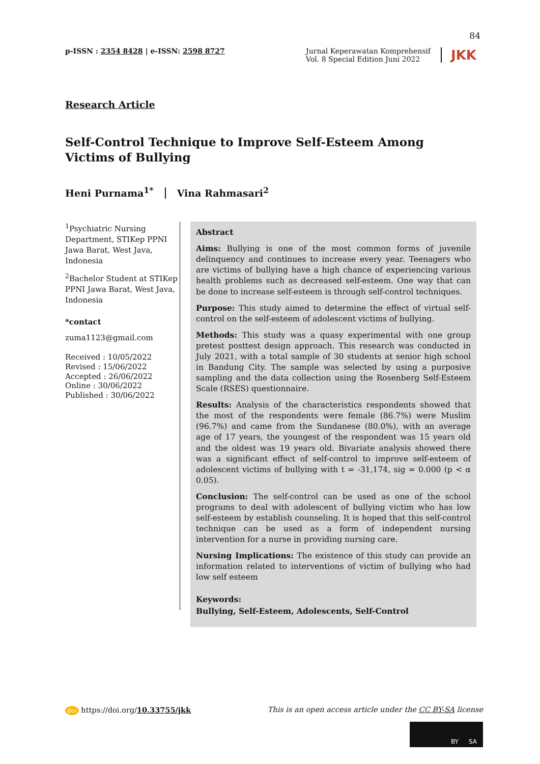84
p-ISSN : 2354 8428 | e-ISSN: 2598 8727
Jurnal Keperawatan Komprehensif
Vol. 8 Special Edition Juni 2022
JKK
Research Article
Self-Control Technique to Improve Self-Esteem Among Victims of Bullying
Heni Purnama<sup>1*</sup> Vina Rahmasari<sup>2</sup>
<sup>1</sup> Psychiatric Nursing Department, STIKep PPNI Jawa Barat, West Java, Indonesia
<sup>2</sup> Bachelor Student at STIKep PPNI Jawa Barat, West Java, Indonesia
*contact
zuma1123@gmail.com
Received : 10/05/2022
Revised : 15/06/2022
Accepted : 26/06/2022
Online : 30/06/2022
Published : 30/06/2022
Abstract
Aims: Bullying is one of the most common forms of juvenile delinquency and continues to increase every year. Teenagers who are victims of bullying have a high chance of experiencing various health problems such as decreased self-esteem. One way that can be done to increase self-esteem is through self-control techniques.
Purpose: This study aimed to determine the effect of virtual self-control on the self-esteem of adolescent victims of bullying.
Methods: This study was a quasy experimental with one group pretest posttest design approach. This research was conducted in July 2021, with a total sample of 30 students at senior high school in Bandung City. The sample was selected by using a purposive sampling and the data collection using the Rosenberg Self-Esteem Scale (RSES) questionnaire.
Results: Analysis of the characteristics respondents showed that the most of the respondents were female (86.7%) were Muslim (96.7%) and came from the Sundanese (80.0%), with an average age of 17 years, the youngest of the respondent was 15 years old and the oldest was 19 years old. Bivariate analysis showed there was a significant effect of self-control to improve self-esteem of adolescent victims of bullying with t = -31,174, sig = 0.000 (p < α 0.05).
Conclusion: The self-control can be used as one of the school programs to deal with adolescent of bullying victim who has low self-esteem by establish counseling. It is hoped that this self-control technique can be used as a form of independent nursing intervention for a nurse in providing nursing care.
Nursing Implications: The existence of this study can provide an information related to interventions of victim of bullying who had low self esteem
Keywords:
Bullying, Self-Esteem, Adolescents, Self-Control
doi https://doi.org/10.33755/jkk
This is an open access article under the CC BY-SA license
BY SA